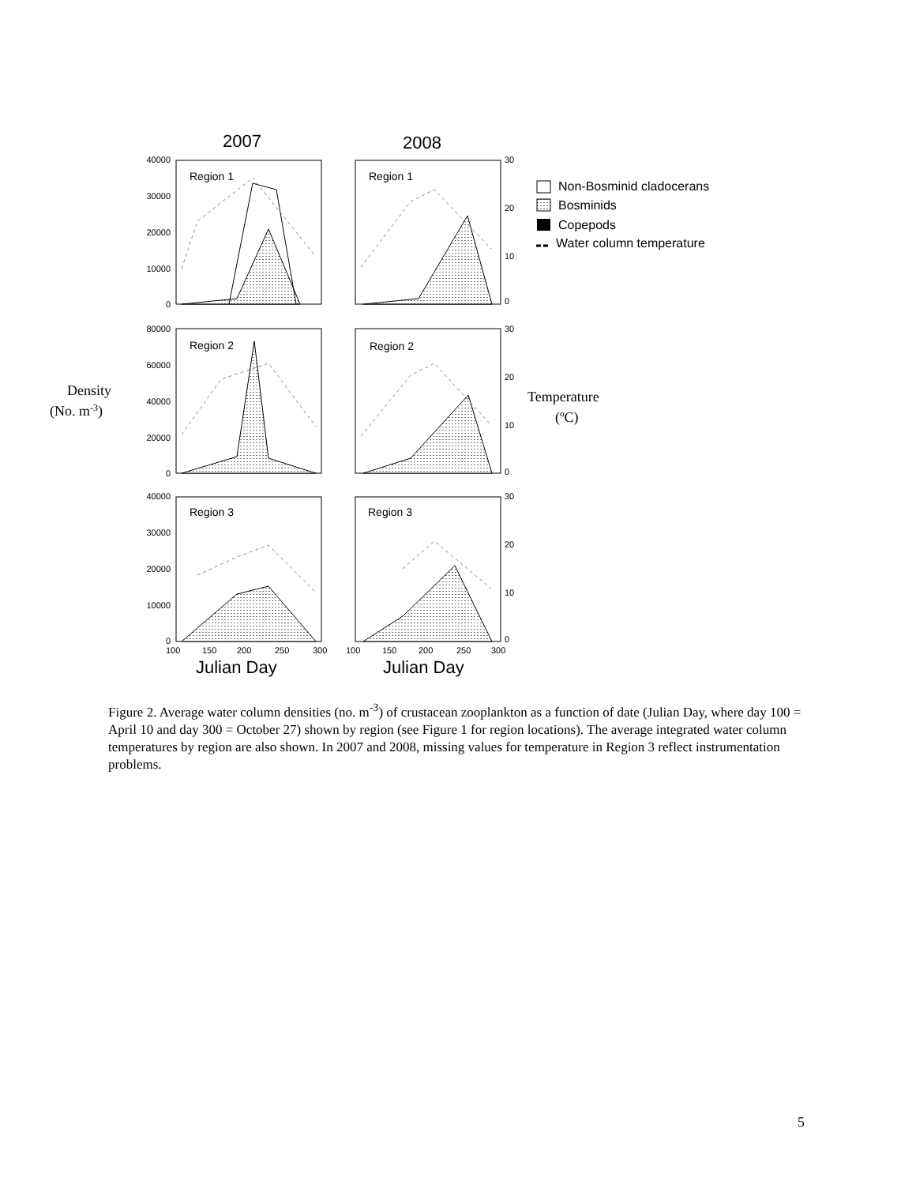2007
2008
Region 1
Region 1
Region 2
Region 2
Region 3
Region 3
40000
30000
20000
10000
0
80000
60000
40000
20000
0
40000
30000
20000
10000
0
30
20
10
0
30
20
10
0
30
20
10
0
100
150
200
250
300
100
150
200
250
300
Julian Day
Julian Day
Non-Bosminid cladocerans
Bosminids
Copepods
Water column temperature
Density
(No. m-3)
Temperature
(ºC)
Figure 2. Average water column densities (no. m<sup>-3</sup>) of crustacean zooplankton as a function of date (Julian Day, where day 100 = April 10 and day 300 = October 27) shown by region (see Figure 1 for region locations). The average integrated water column temperatures by region are also shown. In 2007 and 2008, missing values for temperature in Region 3 reflect instrumentation problems.
5